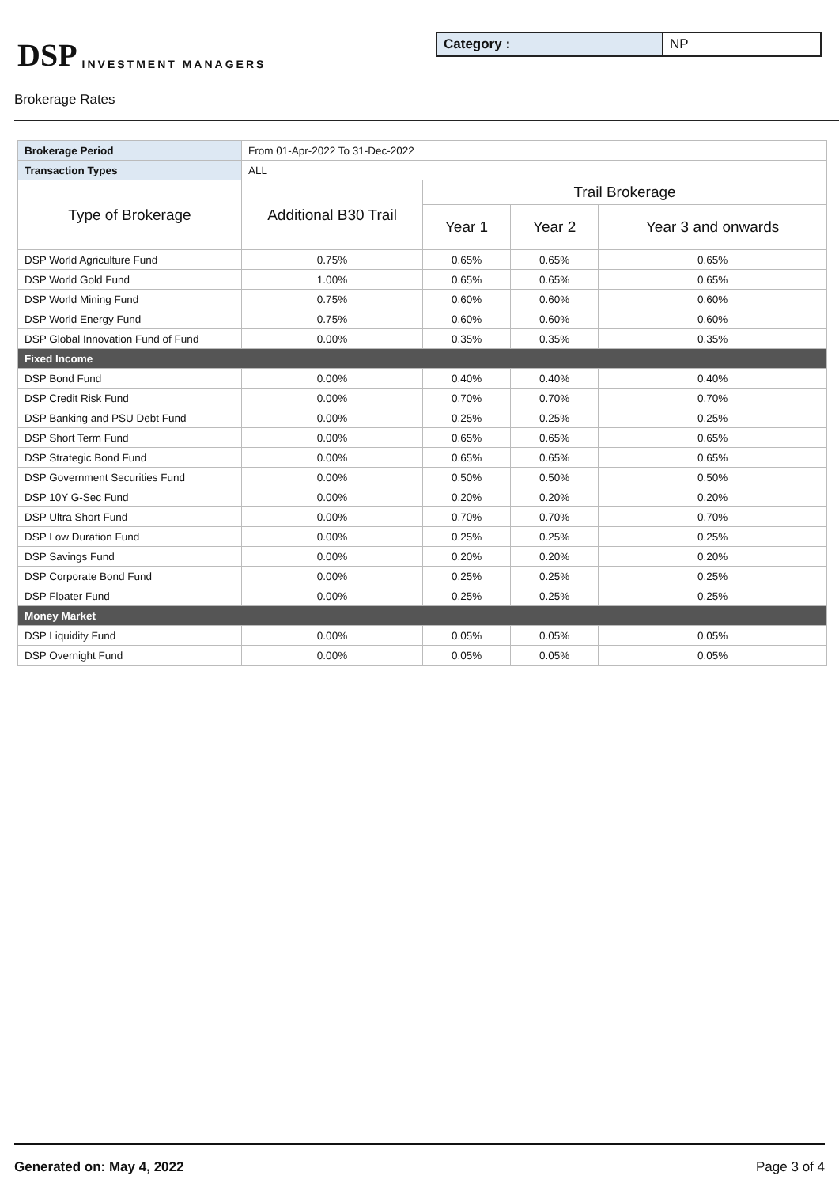DSP INVESTMENT MANAGERS
Category : NP
Brokerage Rates
| Brokerage Period | From 01-Apr-2022 To 31-Dec-2022 | | | |
| Transaction Types | ALL | | | |
| Type of Brokerage | Additional B30 Trail | Trail Brokerage | | |
| | | Year 1 | Year 2 | Year 3 and onwards |
| DSP World Agriculture Fund | 0.75% | 0.65% | 0.65% | 0.65% |
| DSP World Gold Fund | 1.00% | 0.65% | 0.65% | 0.65% |
| DSP World Mining Fund | 0.75% | 0.60% | 0.60% | 0.60% |
| DSP World Energy Fund | 0.75% | 0.60% | 0.60% | 0.60% |
| DSP Global Innovation Fund of Fund | 0.00% | 0.35% | 0.35% | 0.35% |
| Fixed Income | | | | |
| DSP Bond Fund | 0.00% | 0.40% | 0.40% | 0.40% |
| DSP Credit Risk Fund | 0.00% | 0.70% | 0.70% | 0.70% |
| DSP Banking and PSU Debt Fund | 0.00% | 0.25% | 0.25% | 0.25% |
| DSP Short Term Fund | 0.00% | 0.65% | 0.65% | 0.65% |
| DSP Strategic Bond Fund | 0.00% | 0.65% | 0.65% | 0.65% |
| DSP Government Securities Fund | 0.00% | 0.50% | 0.50% | 0.50% |
| DSP 10Y G-Sec Fund | 0.00% | 0.20% | 0.20% | 0.20% |
| DSP Ultra Short Fund | 0.00% | 0.70% | 0.70% | 0.70% |
| DSP Low Duration Fund | 0.00% | 0.25% | 0.25% | 0.25% |
| DSP Savings Fund | 0.00% | 0.20% | 0.20% | 0.20% |
| DSP Corporate Bond Fund | 0.00% | 0.25% | 0.25% | 0.25% |
| DSP Floater Fund | 0.00% | 0.25% | 0.25% | 0.25% |
| Money Market | | | | |
| DSP Liquidity Fund | 0.00% | 0.05% | 0.05% | 0.05% |
| DSP Overnight Fund | 0.00% | 0.05% | 0.05% | 0.05% |
Generated on: May 4, 2022 Page 3 of 4